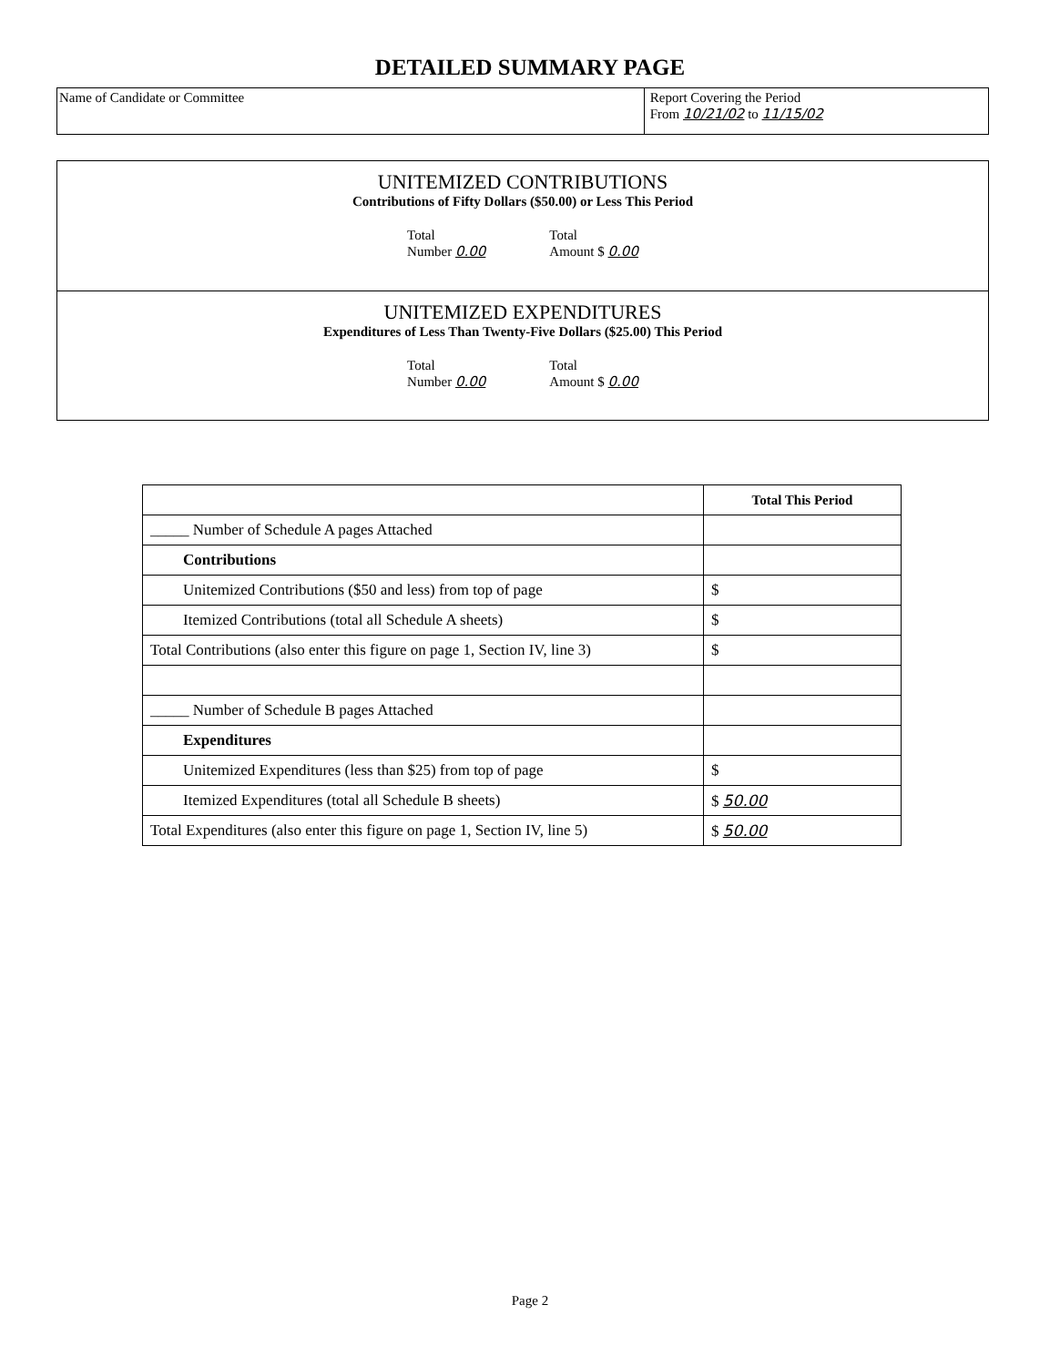DETAILED SUMMARY PAGE
Name of Candidate or Committee Report Covering the Period
From 10/21/02 to 11/15/02
UNITEMIZED CONTRIBUTIONS
Contributions of Fifty Dollars ($50.00) or Less This Period
Total
Number 0.00
Total
Amount $ 0.00
UNITEMIZED EXPENDITURES
Expenditures of Less Than Twenty-Five Dollars ($25.00) This Period
Total
Number 0.00
Total
Amount $ 0.00
| | Total This Period |
| --- | --- |
| _____ Number of Schedule A pages Attached | |
| Contributions | |
| Unitemized Contributions ($50 and less) from top of page | $ |
| Itemized Contributions (total all Schedule A sheets) | $ |
| Total Contributions (also enter this figure on page 1, Section IV, line 3) | $ |
| _____ Number of Schedule B pages Attached | |
| Expenditures | |
| Unitemized Expenditures (less than $25) from top of page | $ |
| Itemized Expenditures (total all Schedule B sheets) | $ 50.00 |
| Total Expenditures (also enter this figure on page 1, Section IV, line 5) | $ 50.00 |
Page 2